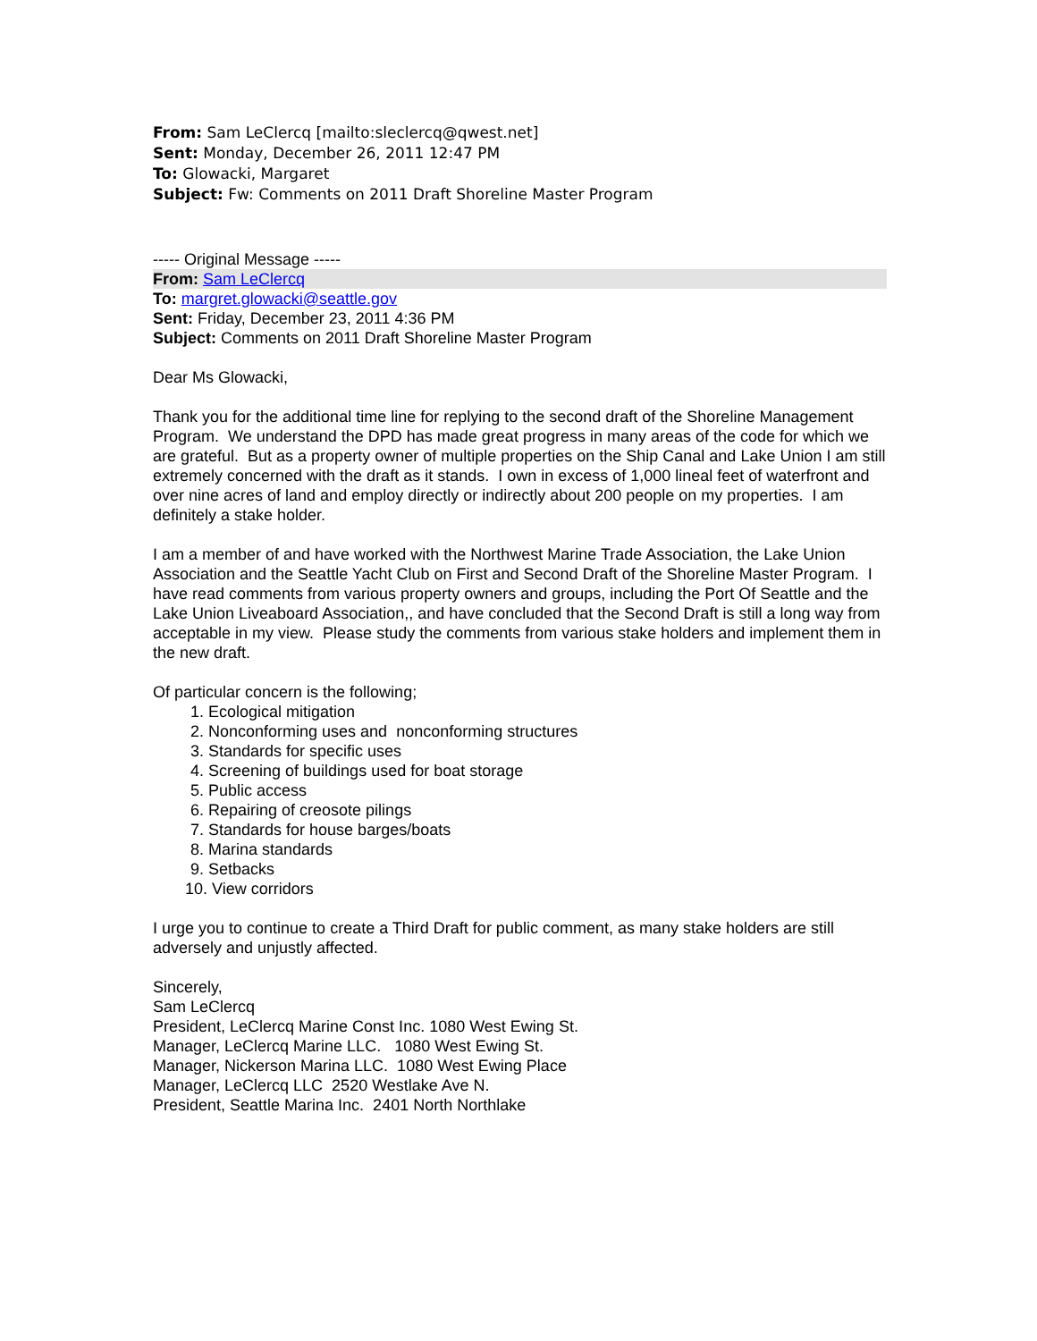From: Sam LeClercq [mailto:sleclercq@qwest.net]
Sent: Monday, December 26, 2011 12:47 PM
To: Glowacki, Margaret
Subject: Fw: Comments on 2011 Draft Shoreline Master Program
----- Original Message -----
From: Sam LeClercq
To: margret.glowacki@seattle.gov
Sent: Friday, December 23, 2011 4:36 PM
Subject: Comments on 2011 Draft Shoreline Master Program
Dear Ms Glowacki,
Thank you for the additional time line for replying to the second draft of the Shoreline Management Program. We understand the DPD has made great progress in many areas of the code for which we are grateful. But as a property owner of multiple properties on the Ship Canal and Lake Union I am still extremely concerned with the draft as it stands. I own in excess of 1,000 lineal feet of waterfront and over nine acres of land and employ directly or indirectly about 200 people on my properties. I am definitely a stake holder.
I am a member of and have worked with the Northwest Marine Trade Association, the Lake Union Association and the Seattle Yacht Club on First and Second Draft of the Shoreline Master Program. I have read comments from various property owners and groups, including the Port Of Seattle and the Lake Union Liveaboard Association,, and have concluded that the Second Draft is still a long way from acceptable in my view. Please study the comments from various stake holders and implement them in the new draft.
Of particular concern is the following;
1. Ecological mitigation
2. Nonconforming uses and nonconforming structures
3. Standards for specific uses
4. Screening of buildings used for boat storage
5. Public access
6. Repairing of creosote pilings
7. Standards for house barges/boats
8. Marina standards
9. Setbacks
10. View corridors
I urge you to continue to create a Third Draft for public comment, as many stake holders are still adversely and unjustly affected.
Sincerely,
Sam LeClercq
President, LeClercq Marine Const Inc. 1080 West Ewing St.
Manager, LeClercq Marine LLC. 1080 West Ewing St.
Manager, Nickerson Marina LLC. 1080 West Ewing Place
Manager, LeClercq LLC 2520 Westlake Ave N.
President, Seattle Marina Inc. 2401 North Northlake